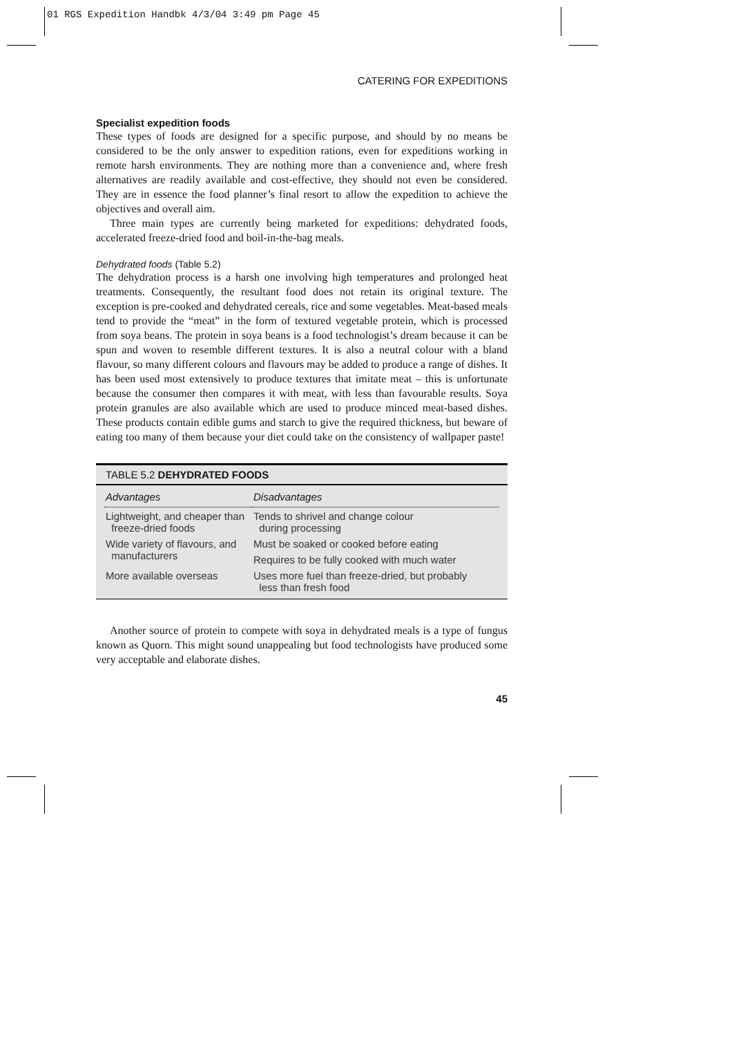01 RGS Expedition Handbk 4/3/04 3:49 pm Page 45
CATERING FOR EXPEDITIONS
Specialist expedition foods
These types of foods are designed for a specific purpose, and should by no means be considered to be the only answer to expedition rations, even for expeditions working in remote harsh environments. They are nothing more than a convenience and, where fresh alternatives are readily available and cost-effective, they should not even be considered. They are in essence the food planner’s final resort to allow the expedition to achieve the objectives and overall aim.
Three main types are currently being marketed for expeditions: dehydrated foods, accelerated freeze-dried food and boil-in-the-bag meals.
Dehydrated foods (Table 5.2)
The dehydration process is a harsh one involving high temperatures and prolonged heat treatments. Consequently, the resultant food does not retain its original texture. The exception is pre-cooked and dehydrated cereals, rice and some vegetables. Meat-based meals tend to provide the “meat” in the form of textured vegetable protein, which is processed from soya beans. The protein in soya beans is a food technologist’s dream because it can be spun and woven to resemble different textures. It is also a neutral colour with a bland flavour, so many different colours and flavours may be added to produce a range of dishes. It has been used most extensively to produce textures that imitate meat – this is unfortunate because the consumer then compares it with meat, with less than favourable results. Soya protein granules are also available which are used to produce minced meat-based dishes. These products contain edible gums and starch to give the required thickness, but beware of eating too many of them because your diet could take on the consistency of wallpaper paste!
TABLE 5.2 DEHYDRATED FOODS
| Advantages | Disadvantages |
| --- | --- |
| Lightweight, and cheaper than freeze-dried foods | Tends to shrivel and change colour during processing |
| Wide variety of flavours, and manufacturers | Must be soaked or cooked before eating |
| | Requires to be fully cooked with much water |
| More available overseas | Uses more fuel than freeze-dried, but probably less than fresh food |
Another source of protein to compete with soya in dehydrated meals is a type of fungus known as Quorn. This might sound unappealing but food technologists have produced some very acceptable and elaborate dishes.
45